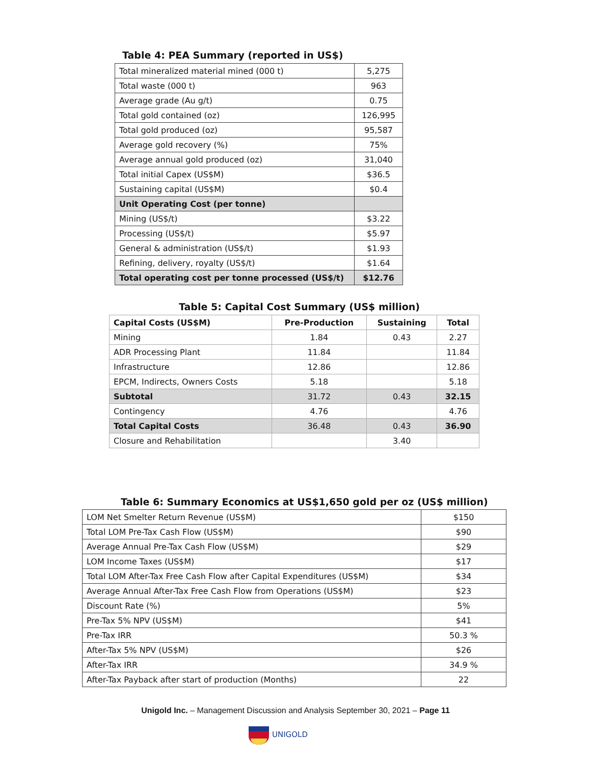Table 4: PEA Summary (reported in US$)
| Total mineralized material mined (000 t) | 5,275 |
| Total waste (000 t) | 963 |
| Average grade (Au g/t) | 0.75 |
| Total gold contained (oz) | 126,995 |
| Total gold produced (oz) | 95,587 |
| Average gold recovery (%) | 75% |
| Average annual gold produced (oz) | 31,040 |
| Total initial Capex (US$M) | $36.5 |
| Sustaining capital (US$M) | $0.4 |
| Unit Operating Cost (per tonne) | |
| Mining (US$/t) | $3.22 |
| Processing (US$/t) | $5.97 |
| General & administration (US$/t) | $1.93 |
| Refining, delivery, royalty (US$/t) | $1.64 |
| Total operating cost per tonne processed (US$/t) | $12.76 |
Table 5: Capital Cost Summary (US$ million)
| Capital Costs (US$M) | Pre-Production | Sustaining | Total |
| --- | --- | --- | --- |
| Mining | 1.84 | 0.43 | 2.27 |
| ADR Processing Plant | 11.84 | | 11.84 |
| Infrastructure | 12.86 | | 12.86 |
| EPCM, Indirects, Owners Costs | 5.18 | | 5.18 |
| Subtotal | 31.72 | 0.43 | 32.15 |
| Contingency | 4.76 | | 4.76 |
| Total Capital Costs | 36.48 | 0.43 | 36.90 |
| Closure and Rehabilitation | | 3.40 | |
Table 6: Summary Economics at US$1,650 gold per oz (US$ million)
| LOM Net Smelter Return Revenue (US$M) | $150 |
| Total LOM Pre-Tax Cash Flow (US$M) | $90 |
| Average Annual Pre-Tax Cash Flow (US$M) | $29 |
| LOM Income Taxes (US$M) | $17 |
| Total LOM After-Tax Free Cash Flow after Capital Expenditures (US$M) | $34 |
| Average Annual After-Tax Free Cash Flow from Operations (US$M) | $23 |
| Discount Rate (%) | 5% |
| Pre-Tax 5% NPV (US$M) | $41 |
| Pre-Tax IRR | 50.3 % |
| After-Tax 5% NPV (US$M) | $26 |
| After-Tax IRR | 34.9 % |
| After-Tax Payback after start of production (Months) | 22 |
Unigold Inc. – Management Discussion and Analysis September 30, 2021 – Page 11
UNIGOLD